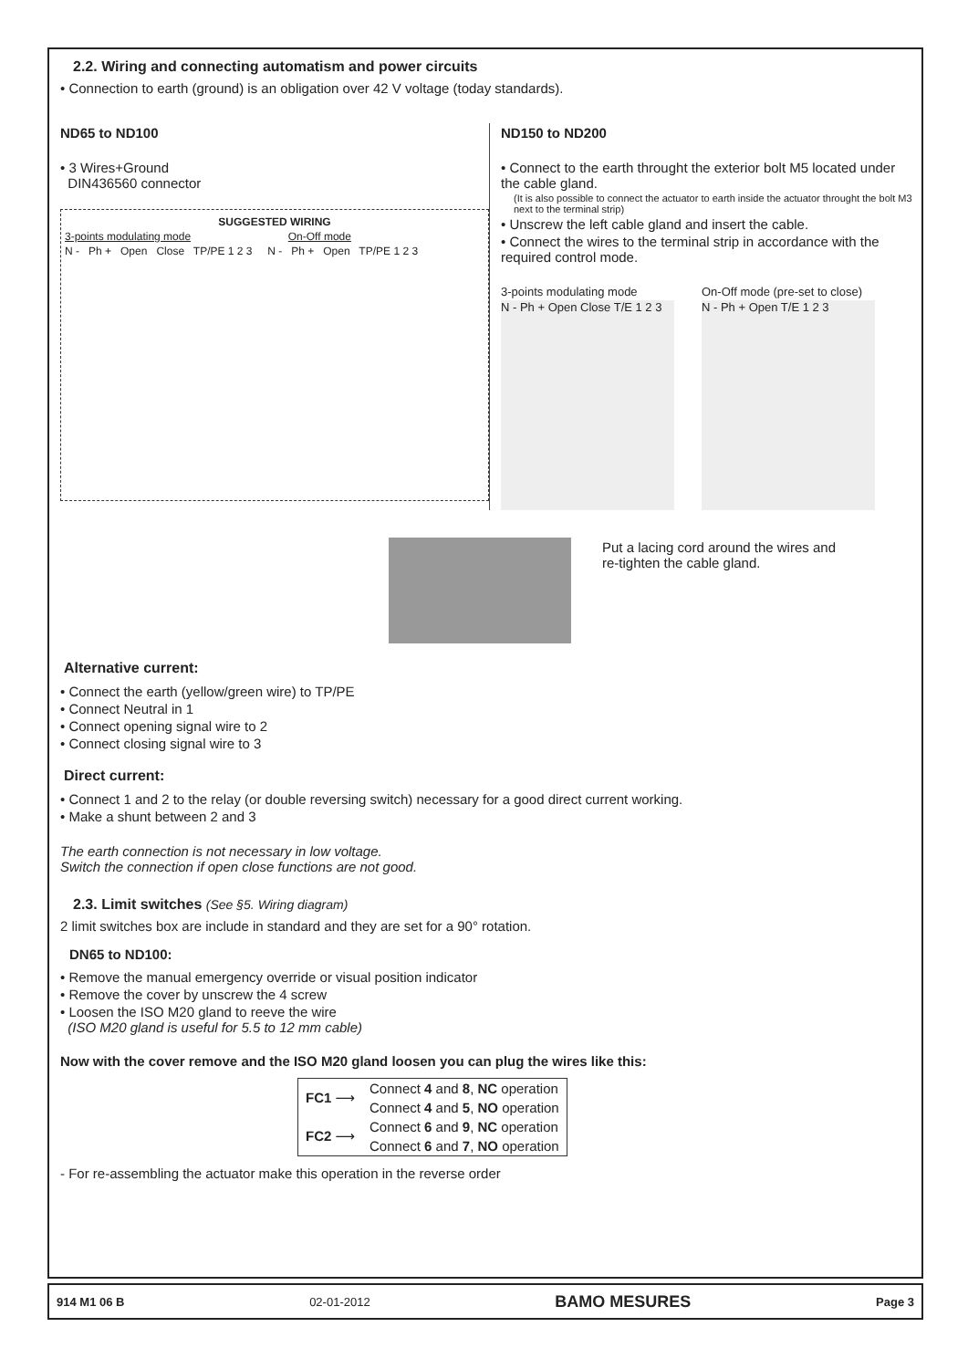2.2. Wiring and connecting automatism and power circuits
• Connection to earth (ground) is an obligation over 42 V voltage (today standards).
ND65 to ND100
• 3 Wires+Ground
DIN436560 connector
SUGGESTED WIRING
3-points modulating mode On-Off mode
N - Ph + Open Close TP/PE 1 2 3 N - Ph + Open TP/PE 1 2 3
ND150 to ND200
• Connect to the earth throught the exterior bolt M5 located under the cable gland.
(It is also possible to connect the actuator to earth inside the actuator throught the bolt M3 next to the terminal strip)
• Unscrew the left cable gland and insert the cable.
• Connect the wires to the terminal strip in accordance with the required control mode.
3-points modulating mode
N - Ph + Open Close T/E 1 2 3
On-Off mode (pre-set to close)
N - Ph + Open T/E 1 2 3
Put a lacing cord around the wires and
re-tighten the cable gland.
Alternative current:
• Connect the earth (yellow/green wire) to TP/PE
• Connect Neutral in 1
• Connect opening signal wire to 2
• Connect closing signal wire to 3
Direct current:
• Connect 1 and 2 to the relay (or double reversing switch) necessary for a good direct current working.
• Make a shunt between 2 and 3
The earth connection is not necessary in low voltage.
Switch the connection if open close functions are not good.
2.3. Limit switches (See §5. Wiring diagram)
2 limit switches box are include in standard and they are set for a 90° rotation.
DN65 to ND100:
• Remove the manual emergency override or visual position indicator
• Remove the cover by unscrew the 4 screw
• Loosen the ISO M20 gland to reeve the wire
(ISO M20 gland is useful for 5.5 to 12 mm cable)
Now with the cover remove and the ISO M20 gland loosen you can plug the wires like this:
| FC1 ⟶ | Connect 4 and 8 , NC operation |
| | Connect 4 and 5 , NO operation |
| FC2 ⟶ | Connect 6 and 9 , NC operation |
| | Connect 6 and 7 , NO operation |
- For re-assembling the actuator make this operation in the reverse order
914 M1 06 B 02-01-2012 BAMO MESURES Page 3